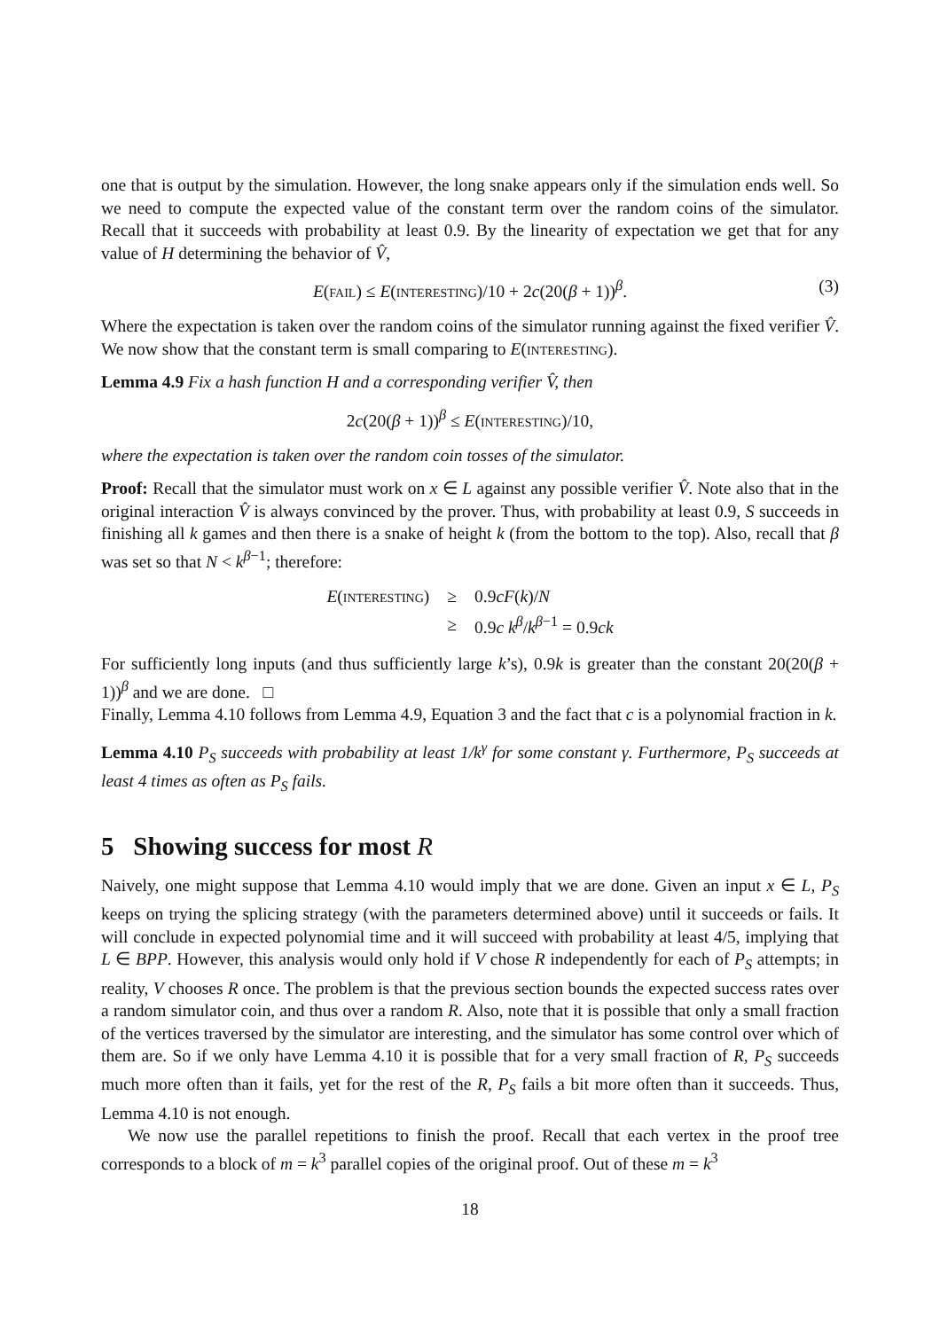one that is output by the simulation. However, the long snake appears only if the simulation ends well. So we need to compute the expected value of the constant term over the random coins of the simulator. Recall that it succeeds with probability at least 0.9. By the linearity of expectation we get that for any value of H determining the behavior of V̂,
E(fail) ≤ E(interesting)/10 + 2c(20(β + 1))<sup>β</sup>. (3)
Where the expectation is taken over the random coins of the simulator running against the fixed verifier V̂. We now show that the constant term is small comparing to E(interesting).
Lemma 4.9 Fix a hash function H and a corresponding verifier V̂, then
2c(20(β + 1))<sup>β</sup> ≤ E(interesting)/10,
where the expectation is taken over the random coin tosses of the simulator.
Proof: Recall that the simulator must work on x ∈ L against any possible verifier V̂. Note also that in the original interaction V̂ is always convinced by the prover. Thus, with probability at least 0.9, S succeeds in finishing all k games and then there is a snake of height k (from the bottom to the top). Also, recall that β was set so that N < k<sup>β−1</sup>; therefore:
| E ( interesting ) | ≥ | 0.9 cF ( k )/ N |
| | ≥ | 0.9 c k<sup>β</sup>/ k<sup>β−1</sup> = 0.9 ck |
For sufficiently long inputs (and thus sufficiently large k’s), 0.9k is greater than the constant 20(20(β + 1))<sup>β</sup> and we are done. □
Finally, Lemma 4.10 follows from Lemma 4.9, Equation 3 and the fact that c is a polynomial fraction in k.
Lemma 4.10 P<sub>S</sub> succeeds with probability at least 1/k<sup>γ</sup> for some constant γ. Furthermore, P<sub>S</sub> succeeds at least 4 times as often as P<sub>S</sub> fails.
5 Showing success for most R
Naively, one might suppose that Lemma 4.10 would imply that we are done. Given an input x ∈ L, P<sub>S</sub> keeps on trying the splicing strategy (with the parameters determined above) until it succeeds or fails. It will conclude in expected polynomial time and it will succeed with probability at least 4/5, implying that L ∈ BPP. However, this analysis would only hold if V chose R independently for each of P<sub>S</sub> attempts; in reality, V chooses R once. The problem is that the previous section bounds the expected success rates over a random simulator coin, and thus over a random R. Also, note that it is possible that only a small fraction of the vertices traversed by the simulator are interesting, and the simulator has some control over which of them are. So if we only have Lemma 4.10 it is possible that for a very small fraction of R, P<sub>S</sub> succeeds much more often than it fails, yet for the rest of the R, P<sub>S</sub> fails a bit more often than it succeeds. Thus, Lemma 4.10 is not enough.
We now use the parallel repetitions to finish the proof. Recall that each vertex in the proof tree corresponds to a block of m = k<sup>3</sup> parallel copies of the original proof. Out of these m = k<sup>3</sup>
18